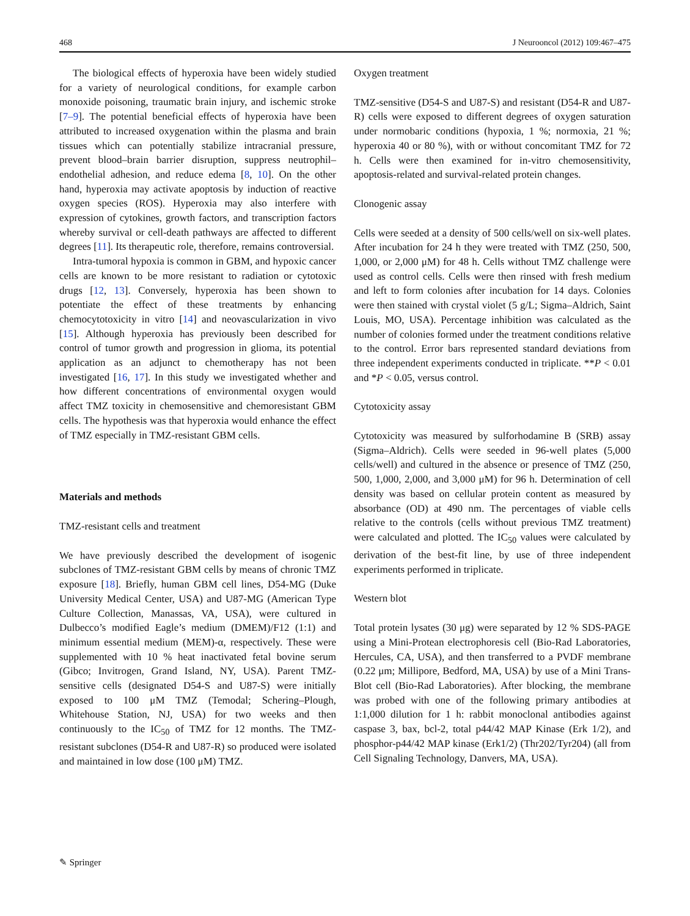468 J Neurooncol (2012) 109:467–475
The biological effects of hyperoxia have been widely studied for a variety of neurological conditions, for example carbon monoxide poisoning, traumatic brain injury, and ischemic stroke [7–9]. The potential beneficial effects of hyperoxia have been attributed to increased oxygenation within the plasma and brain tissues which can potentially stabilize intracranial pressure, prevent blood–brain barrier disruption, suppress neutrophil–endothelial adhesion, and reduce edema [8, 10]. On the other hand, hyperoxia may activate apoptosis by induction of reactive oxygen species (ROS). Hyperoxia may also interfere with expression of cytokines, growth factors, and transcription factors whereby survival or cell-death pathways are affected to different degrees [11]. Its therapeutic role, therefore, remains controversial.
Intra-tumoral hypoxia is common in GBM, and hypoxic cancer cells are known to be more resistant to radiation or cytotoxic drugs [12, 13]. Conversely, hyperoxia has been shown to potentiate the effect of these treatments by enhancing chemocytotoxicity in vitro [14] and neovascularization in vivo [15]. Although hyperoxia has previously been described for control of tumor growth and progression in glioma, its potential application as an adjunct to chemotherapy has not been investigated [16, 17]. In this study we investigated whether and how different concentrations of environmental oxygen would affect TMZ toxicity in chemosensitive and chemoresistant GBM cells. The hypothesis was that hyperoxia would enhance the effect of TMZ especially in TMZ-resistant GBM cells.
Materials and methods
TMZ-resistant cells and treatment
We have previously described the development of isogenic subclones of TMZ-resistant GBM cells by means of chronic TMZ exposure [18]. Briefly, human GBM cell lines, D54-MG (Duke University Medical Center, USA) and U87-MG (American Type Culture Collection, Manassas, VA, USA), were cultured in Dulbecco’s modified Eagle’s medium (DMEM)/F12 (1:1) and minimum essential medium (MEM)-α, respectively. These were supplemented with 10 % heat inactivated fetal bovine serum (Gibco; Invitrogen, Grand Island, NY, USA). Parent TMZ-sensitive cells (designated D54-S and U87-S) were initially exposed to 100 μM TMZ (Temodal; Schering–Plough, Whitehouse Station, NJ, USA) for two weeks and then continuously to the IC<sub>50</sub> of TMZ for 12 months. The TMZ-resistant subclones (D54-R and U87-R) so produced were isolated and maintained in low dose (100 μM) TMZ.
Oxygen treatment
TMZ-sensitive (D54-S and U87-S) and resistant (D54-R and U87-R) cells were exposed to different degrees of oxygen saturation under normobaric conditions (hypoxia, 1 %; normoxia, 21 %; hyperoxia 40 or 80 %), with or without concomitant TMZ for 72 h. Cells were then examined for in-vitro chemosensitivity, apoptosis-related and survival-related protein changes.
Clonogenic assay
Cells were seeded at a density of 500 cells/well on six-well plates. After incubation for 24 h they were treated with TMZ (250, 500, 1,000, or 2,000 μM) for 48 h. Cells without TMZ challenge were used as control cells. Cells were then rinsed with fresh medium and left to form colonies after incubation for 14 days. Colonies were then stained with crystal violet (5 g/L; Sigma–Aldrich, Saint Louis, MO, USA). Percentage inhibition was calculated as the number of colonies formed under the treatment conditions relative to the control. Error bars represented standard deviations from three independent experiments conducted in triplicate. **P < 0.01 and *P < 0.05, versus control.
Cytotoxicity assay
Cytotoxicity was measured by sulforhodamine B (SRB) assay (Sigma–Aldrich). Cells were seeded in 96-well plates (5,000 cells/well) and cultured in the absence or presence of TMZ (250, 500, 1,000, 2,000, and 3,000 μM) for 96 h. Determination of cell density was based on cellular protein content as measured by absorbance (OD) at 490 nm. The percentages of viable cells relative to the controls (cells without previous TMZ treatment) were calculated and plotted. The IC<sub>50</sub> values were calculated by derivation of the best-fit line, by use of three independent experiments performed in triplicate.
Western blot
Total protein lysates (30 μg) were separated by 12 % SDS-PAGE using a Mini-Protean electrophoresis cell (Bio-Rad Laboratories, Hercules, CA, USA), and then transferred to a PVDF membrane (0.22 μm; Millipore, Bedford, MA, USA) by use of a Mini Trans-Blot cell (Bio-Rad Laboratories). After blocking, the membrane was probed with one of the following primary antibodies at 1:1,000 dilution for 1 h: rabbit monoclonal antibodies against caspase 3, bax, bcl-2, total p44/42 MAP Kinase (Erk 1/2), and phosphor-p44/42 MAP kinase (Erk1/2) (Thr202/Tyr204) (all from Cell Signaling Technology, Danvers, MA, USA).
✎ Springer